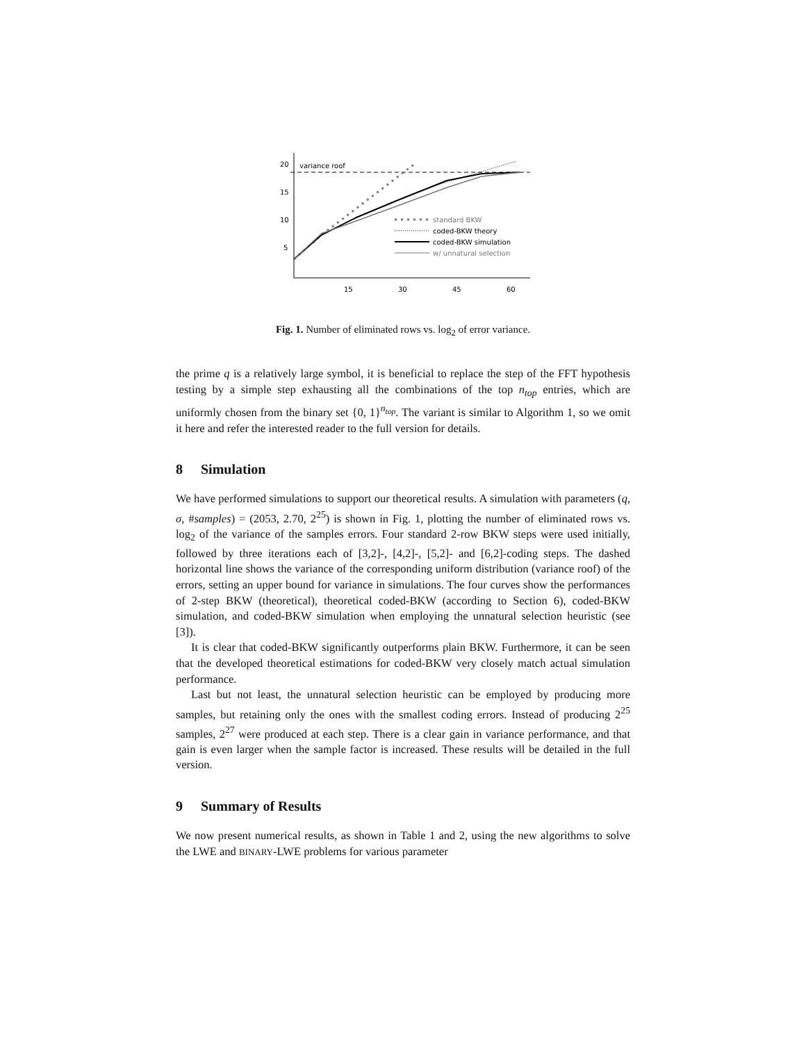20
15
10
5
15
30
45
60
variance roof
standard BKW
coded-BKW theory
coded-BKW simulation
w/ unnatural selection
Fig. 1. Number of eliminated rows vs. log<sub>2</sub> of error variance.
the prime q is a relatively large symbol, it is beneficial to replace the step of the FFT hypothesis testing by a simple step exhausting all the combinations of the top n<sub>top</sub> entries, which are uniformly chosen from the binary set {0, 1}<sup>n<sub>top</sub></sup>. The variant is similar to Algorithm 1, so we omit it here and refer the interested reader to the full version for details.
8 Simulation
We have performed simulations to support our theoretical results. A simulation with parameters (q, σ, #samples) = (2053, 2.70, 2<sup>25</sup>) is shown in Fig. 1, plotting the number of eliminated rows vs. log<sub>2</sub> of the variance of the samples errors. Four standard 2-row BKW steps were used initially, followed by three iterations each of [3,2]-, [4,2]-, [5,2]- and [6,2]-coding steps. The dashed horizontal line shows the variance of the corresponding uniform distribution (variance roof) of the errors, setting an upper bound for variance in simulations. The four curves show the performances of 2-step BKW (theoretical), theoretical coded-BKW (according to Section 6), coded-BKW simulation, and coded-BKW simulation when employing the unnatural selection heuristic (see [3]).
It is clear that coded-BKW significantly outperforms plain BKW. Furthermore, it can be seen that the developed theoretical estimations for coded-BKW very closely match actual simulation performance.
Last but not least, the unnatural selection heuristic can be employed by producing more samples, but retaining only the ones with the smallest coding errors. Instead of producing 2<sup>25</sup> samples, 2<sup>27</sup> were produced at each step. There is a clear gain in variance performance, and that gain is even larger when the sample factor is increased. These results will be detailed in the full version.
9 Summary of Results
We now present numerical results, as shown in Table 1 and 2, using the new algorithms to solve the LWE and BINARY-LWE problems for various parameter